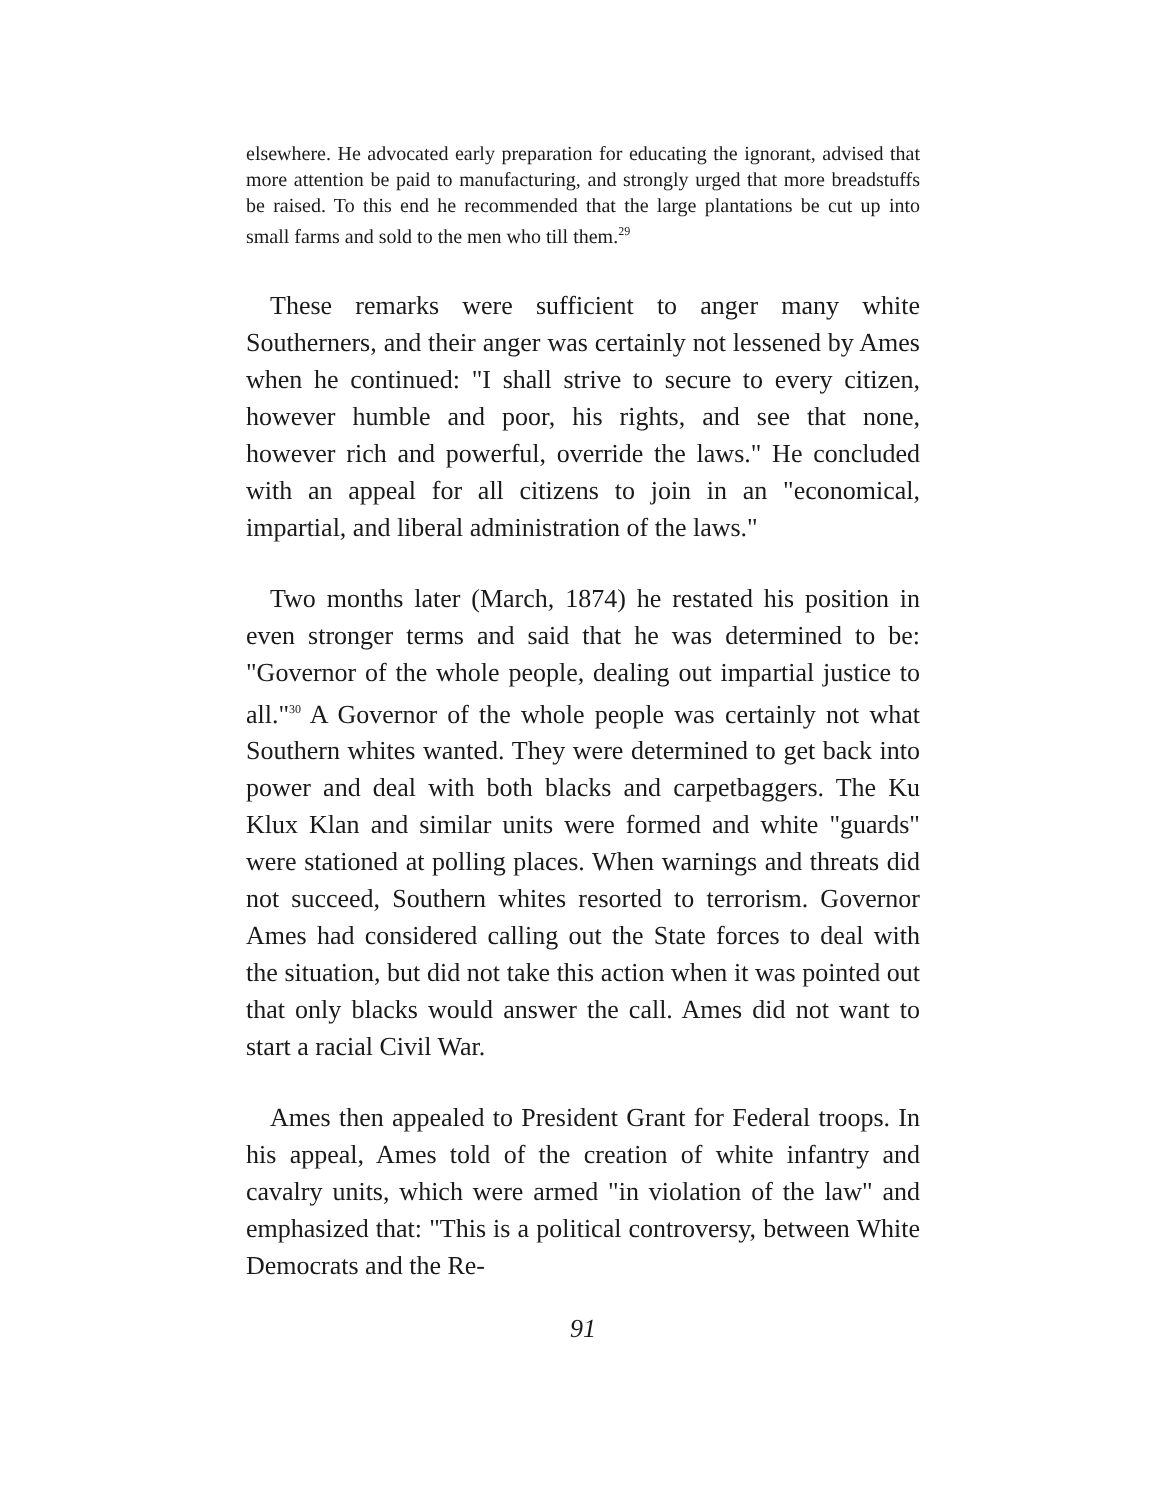elsewhere. He advocated early preparation for educating the ignorant, advised that more attention be paid to manufacturing, and strongly urged that more breadstuffs be raised. To this end he recommended that the large plantations be cut up into small farms and sold to the men who till them.<sup>29</sup>
These remarks were sufficient to anger many white Southerners, and their anger was certainly not lessened by Ames when he continued: "I shall strive to secure to every citizen, however humble and poor, his rights, and see that none, however rich and powerful, override the laws." He concluded with an appeal for all citizens to join in an "economical, impartial, and liberal administration of the laws."
Two months later (March, 1874) he restated his position in even stronger terms and said that he was determined to be: "Governor of the whole people, dealing out impartial justice to all."<sup>30</sup> A Governor of the whole people was certainly not what Southern whites wanted. They were determined to get back into power and deal with both blacks and carpetbaggers. The Ku Klux Klan and similar units were formed and white "guards" were stationed at polling places. When warnings and threats did not succeed, Southern whites resorted to terrorism. Governor Ames had considered calling out the State forces to deal with the situation, but did not take this action when it was pointed out that only blacks would answer the call. Ames did not want to start a racial Civil War.
Ames then appealed to President Grant for Federal troops. In his appeal, Ames told of the creation of white infantry and cavalry units, which were armed "in violation of the law" and emphasized that: "This is a political controversy, between White Democrats and the Re-
91